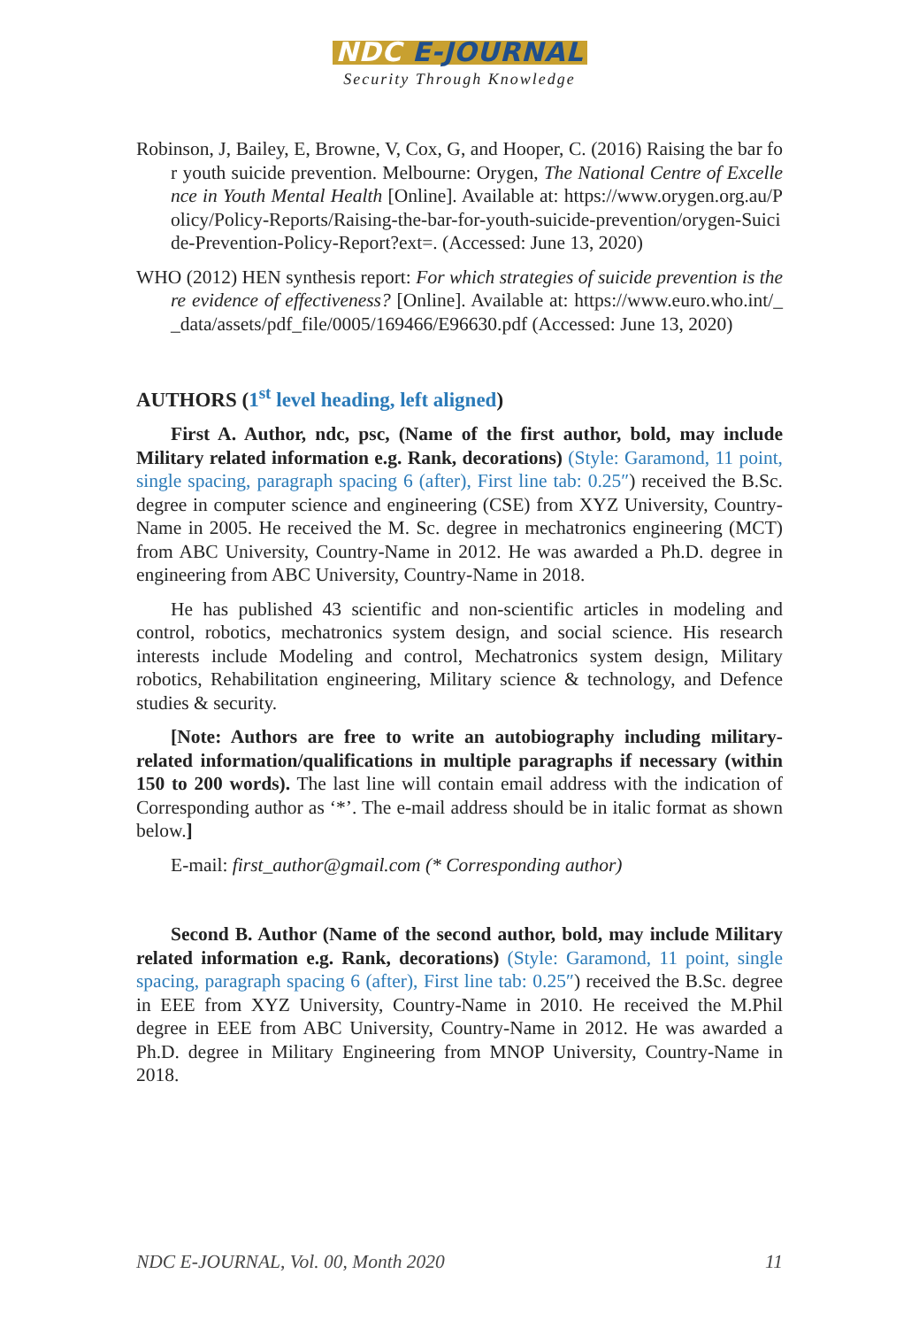NDC E-JOURNAL
Security Through Knowledge
Robinson, J, Bailey, E, Browne, V, Cox, G, and Hooper, C. (2016) Raising the bar for youth suicide prevention. Melbourne: Orygen, The National Centre of Excellence in Youth Mental Health [Online]. Available at: https://www.orygen.org.au/Policy/Policy-Reports/Raising-the-bar-for-youth-suicide-prevention/orygen-Suicide-Prevention-Policy-Report?ext=. (Accessed: June 13, 2020)
WHO (2012) HEN synthesis report: For which strategies of suicide prevention is there evidence of effectiveness? [Online]. Available at: https://www.euro.who.int/__data/assets/pdf_file/0005/169466/E96630.pdf (Accessed: June 13, 2020)
AUTHORS (1<sup>st</sup> level heading, left aligned)
First A. Author, ndc, psc, (Name of the first author, bold, may include Military related information e.g. Rank, decorations) (Style: Garamond, 11 point, single spacing, paragraph spacing 6 (after), First line tab: 0.25″) received the B.Sc. degree in computer science and engineering (CSE) from XYZ University, Country-Name in 2005. He received the M. Sc. degree in mechatronics engineering (MCT) from ABC University, Country-Name in 2012. He was awarded a Ph.D. degree in engineering from ABC University, Country-Name in 2018.
He has published 43 scientific and non-scientific articles in modeling and control, robotics, mechatronics system design, and social science. His research interests include Modeling and control, Mechatronics system design, Military robotics, Rehabilitation engineering, Military science & technology, and Defence studies & security.
[Note: Authors are free to write an autobiography including military-related information/qualifications in multiple paragraphs if necessary (within 150 to 200 words). The last line will contain email address with the indication of Corresponding author as ‘*’. The e-mail address should be in italic format as shown below.]
E-mail: first_author@gmail.com (* Corresponding author)
Second B. Author (Name of the second author, bold, may include Military related information e.g. Rank, decorations) (Style: Garamond, 11 point, single spacing, paragraph spacing 6 (after), First line tab: 0.25″) received the B.Sc. degree in EEE from XYZ University, Country-Name in 2010. He received the M.Phil degree in EEE from ABC University, Country-Name in 2012. He was awarded a Ph.D. degree in Military Engineering from MNOP University, Country-Name in 2018.
NDC E-JOURNAL, Vol. 00, Month 2020 11